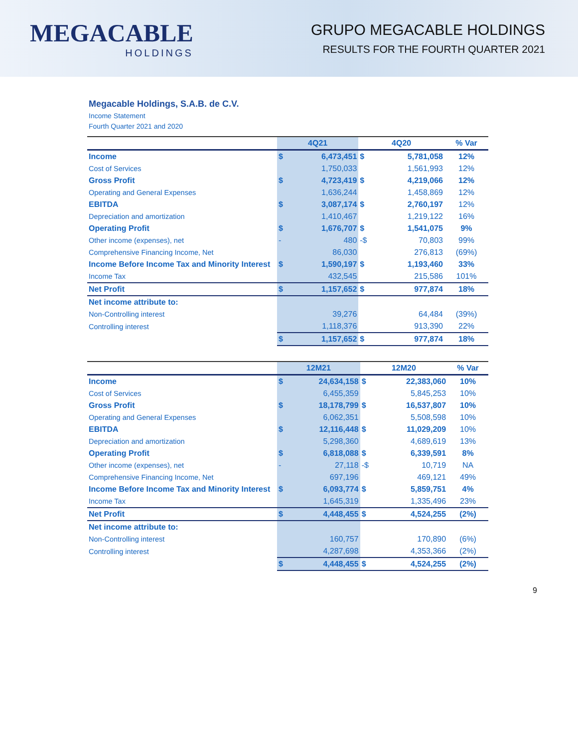MEGACABLE
HOLDINGS
GRUPO MEGACABLE HOLDINGS
RESULTS FOR THE FOURTH QUARTER 2021
Megacable Holdings, S.A.B. de C.V.
Income Statement
Fourth Quarter 2021 and 2020
| | 4Q21 | | 4Q20 | | % Var |
| --- | --- | --- | --- | --- | --- |
| Income | $ | 6,473,451 | $ | 5,781,058 | 12% |
| Cost of Services | | 1,750,033 | | 1,561,993 | 12% |
| Gross Profit | $ | 4,723,419 | $ | 4,219,066 | 12% |
| Operating and General Expenses | | 1,636,244 | | 1,458,869 | 12% |
| EBITDA | $ | 3,087,174 | $ | 2,760,197 | 12% |
| Depreciation and amortization | | 1,410,467 | | 1,219,122 | 16% |
| Operating Profit | $ | 1,676,707 | $ | 1,541,075 | 9% |
| Other income (expenses), net | - | 480 | -$ | 70,803 | 99% |
| Comprehensive Financing Income, Net | | 86,030 | | 276,813 | (69%) |
| Income Before Income Tax and Minority Interest | $ | 1,590,197 | $ | 1,193,460 | 33% |
| Income Tax | | 432,545 | | 215,586 | 101% |
| Net Profit | $ | 1,157,652 | $ | 977,874 | 18% |
| Net income attribute to: | | | | | |
| Non-Controlling interest | | 39,276 | | 64,484 | (39%) |
| Controlling interest | | 1,118,376 | | 913,390 | 22% |
| | $ | 1,157,652 | $ | 977,874 | 18% |
| | 12M21 | | 12M20 | | % Var |
| --- | --- | --- | --- | --- | --- |
| Income | $ | 24,634,158 | $ | 22,383,060 | 10% |
| Cost of Services | | 6,455,359 | | 5,845,253 | 10% |
| Gross Profit | $ | 18,178,799 | $ | 16,537,807 | 10% |
| Operating and General Expenses | | 6,062,351 | | 5,508,598 | 10% |
| EBITDA | $ | 12,116,448 | $ | 11,029,209 | 10% |
| Depreciation and amortization | | 5,298,360 | | 4,689,619 | 13% |
| Operating Profit | $ | 6,818,088 | $ | 6,339,591 | 8% |
| Other income (expenses), net | - | 27,118 | -$ | 10,719 | NA |
| Comprehensive Financing Income, Net | | 697,196 | | 469,121 | 49% |
| Income Before Income Tax and Minority Interest | $ | 6,093,774 | $ | 5,859,751 | 4% |
| Income Tax | | 1,645,319 | | 1,335,496 | 23% |
| Net Profit | $ | 4,448,455 | $ | 4,524,255 | (2%) |
| Net income attribute to: | | | | | |
| Non-Controlling interest | | 160,757 | | 170,890 | (6%) |
| Controlling interest | | 4,287,698 | | 4,353,366 | (2%) |
| | $ | 4,448,455 | $ | 4,524,255 | (2%) |
9